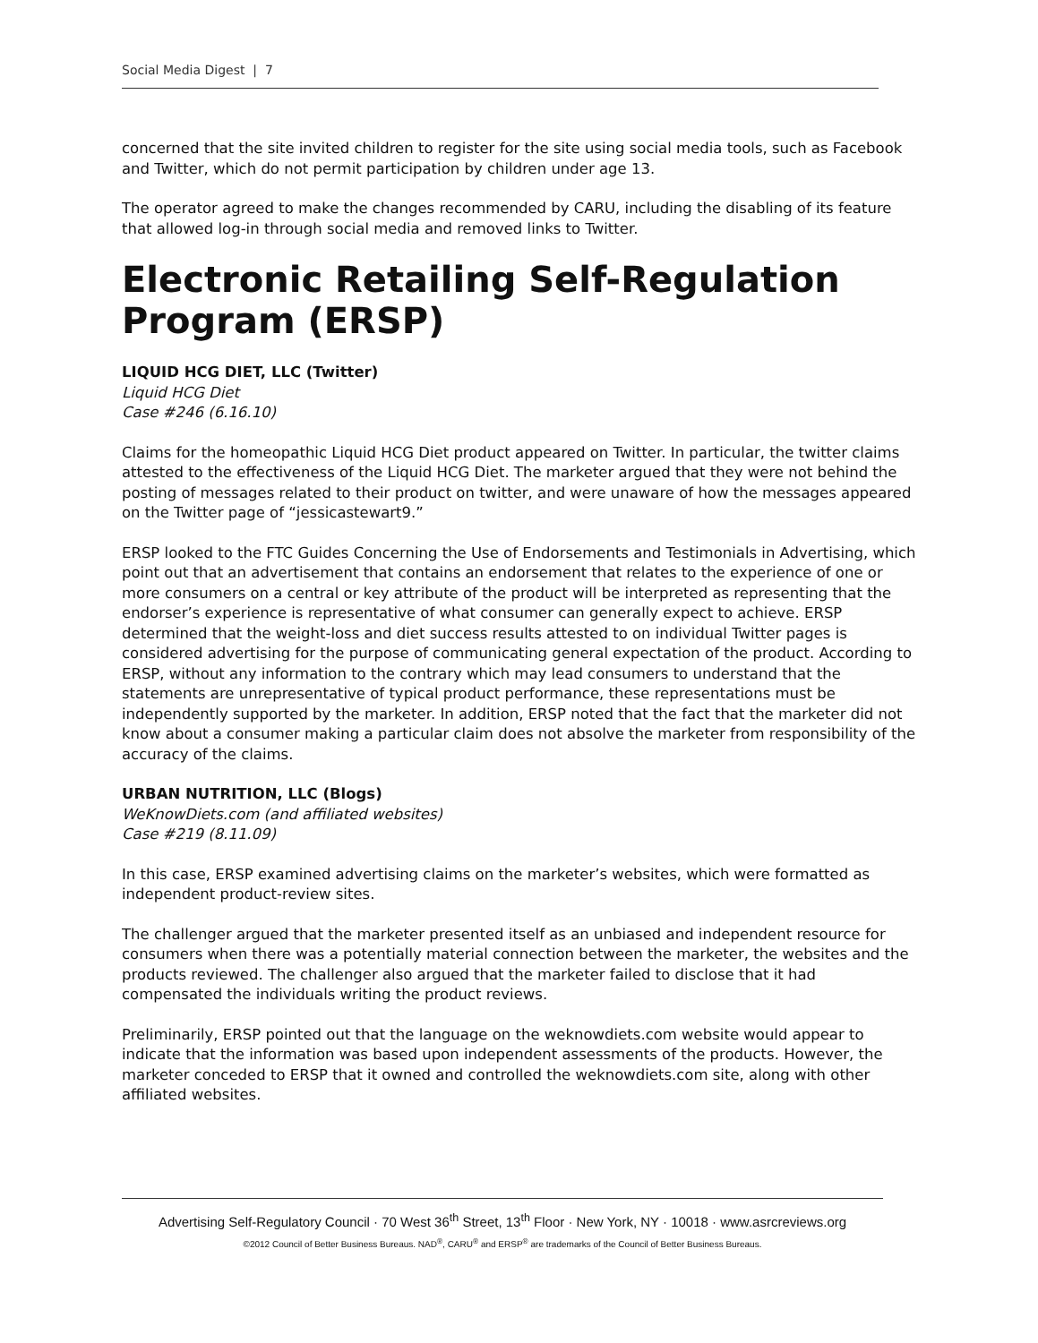Social Media Digest | 7
concerned that the site invited children to register for the site using social media tools, such as Facebook and Twitter, which do not permit participation by children under age 13.
The operator agreed to make the changes recommended by CARU, including the disabling of its feature that allowed log-in through social media and removed links to Twitter.
Electronic Retailing Self-Regulation Program (ERSP)
LIQUID HCG DIET, LLC (Twitter)
Liquid HCG Diet
Case #246 (6.16.10)
Claims for the homeopathic Liquid HCG Diet product appeared on Twitter. In particular, the twitter claims attested to the effectiveness of the Liquid HCG Diet. The marketer argued that they were not behind the posting of messages related to their product on twitter, and were unaware of how the messages appeared on the Twitter page of “jessicastewart9.”
ERSP looked to the FTC Guides Concerning the Use of Endorsements and Testimonials in Advertising, which point out that an advertisement that contains an endorsement that relates to the experience of one or more consumers on a central or key attribute of the product will be interpreted as representing that the endorser’s experience is representative of what consumer can generally expect to achieve. ERSP determined that the weight-loss and diet success results attested to on individual Twitter pages is considered advertising for the purpose of communicating general expectation of the product. According to ERSP, without any information to the contrary which may lead consumers to understand that the statements are unrepresentative of typical product performance, these representations must be independently supported by the marketer. In addition, ERSP noted that the fact that the marketer did not know about a consumer making a particular claim does not absolve the marketer from responsibility of the accuracy of the claims.
URBAN NUTRITION, LLC (Blogs)
WeKnowDiets.com (and affiliated websites)
Case #219 (8.11.09)
In this case, ERSP examined advertising claims on the marketer’s websites, which were formatted as independent product-review sites.
The challenger argued that the marketer presented itself as an unbiased and independent resource for consumers when there was a potentially material connection between the marketer, the websites and the products reviewed. The challenger also argued that the marketer failed to disclose that it had compensated the individuals writing the product reviews.
Preliminarily, ERSP pointed out that the language on the weknowdiets.com website would appear to indicate that the information was based upon independent assessments of the products. However, the marketer conceded to ERSP that it owned and controlled the weknowdiets.com site, along with other affiliated websites.
Advertising Self-Regulatory Council · 70 West 36<sup>th</sup> Street, 13<sup>th</sup> Floor · New York, NY · 10018 · www.asrcreviews.org
©2012 Council of Better Business Bureaus. NAD<sup>®</sup>, CARU<sup>®</sup> and ERSP<sup>®</sup> are trademarks of the Council of Better Business Bureaus.